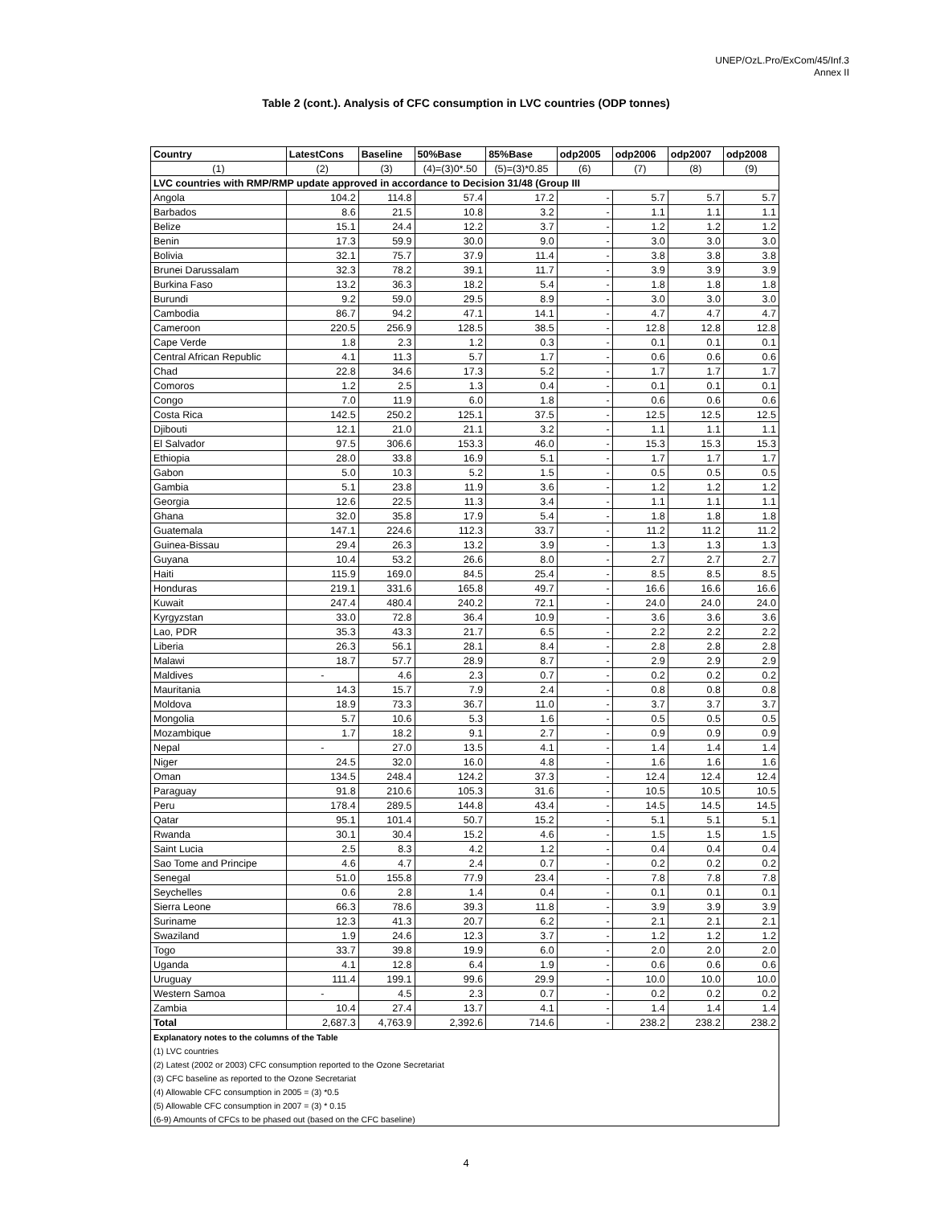UNEP/OzL.Pro/ExCom/45/Inf.3
Annex II
Table 2 (cont.). Analysis of CFC consumption in LVC countries (ODP tonnes)
| Country | LatestCons | Baseline | 50%Base | 85%Base | odp2005 | odp2006 | odp2007 | odp2008 |
| --- | --- | --- | --- | --- | --- | --- | --- | --- |
| (1) | (2) | (3) | (4)=(3)0*.50 | (5)=(3)*0.85 | (6) | (7) | (8) | (9) |
| LVC countries with RMP/RMP update approved in accordance to Decision 31/48 (Group III | | | | | | | | |
| Angola | 104.2 | 114.8 | 57.4 | 17.2 | - | 5.7 | 5.7 | 5.7 |
| Barbados | 8.6 | 21.5 | 10.8 | 3.2 | - | 1.1 | 1.1 | 1.1 |
| Belize | 15.1 | 24.4 | 12.2 | 3.7 | - | 1.2 | 1.2 | 1.2 |
| Benin | 17.3 | 59.9 | 30.0 | 9.0 | - | 3.0 | 3.0 | 3.0 |
| Bolivia | 32.1 | 75.7 | 37.9 | 11.4 | - | 3.8 | 3.8 | 3.8 |
| Brunei Darussalam | 32.3 | 78.2 | 39.1 | 11.7 | - | 3.9 | 3.9 | 3.9 |
| Burkina Faso | 13.2 | 36.3 | 18.2 | 5.4 | - | 1.8 | 1.8 | 1.8 |
| Burundi | 9.2 | 59.0 | 29.5 | 8.9 | - | 3.0 | 3.0 | 3.0 |
| Cambodia | 86.7 | 94.2 | 47.1 | 14.1 | - | 4.7 | 4.7 | 4.7 |
| Cameroon | 220.5 | 256.9 | 128.5 | 38.5 | - | 12.8 | 12.8 | 12.8 |
| Cape Verde | 1.8 | 2.3 | 1.2 | 0.3 | - | 0.1 | 0.1 | 0.1 |
| Central African Republic | 4.1 | 11.3 | 5.7 | 1.7 | - | 0.6 | 0.6 | 0.6 |
| Chad | 22.8 | 34.6 | 17.3 | 5.2 | - | 1.7 | 1.7 | 1.7 |
| Comoros | 1.2 | 2.5 | 1.3 | 0.4 | - | 0.1 | 0.1 | 0.1 |
| Congo | 7.0 | 11.9 | 6.0 | 1.8 | - | 0.6 | 0.6 | 0.6 |
| Costa Rica | 142.5 | 250.2 | 125.1 | 37.5 | - | 12.5 | 12.5 | 12.5 |
| Djibouti | 12.1 | 21.0 | 21.1 | 3.2 | - | 1.1 | 1.1 | 1.1 |
| El Salvador | 97.5 | 306.6 | 153.3 | 46.0 | - | 15.3 | 15.3 | 15.3 |
| Ethiopia | 28.0 | 33.8 | 16.9 | 5.1 | - | 1.7 | 1.7 | 1.7 |
| Gabon | 5.0 | 10.3 | 5.2 | 1.5 | - | 0.5 | 0.5 | 0.5 |
| Gambia | 5.1 | 23.8 | 11.9 | 3.6 | - | 1.2 | 1.2 | 1.2 |
| Georgia | 12.6 | 22.5 | 11.3 | 3.4 | - | 1.1 | 1.1 | 1.1 |
| Ghana | 32.0 | 35.8 | 17.9 | 5.4 | - | 1.8 | 1.8 | 1.8 |
| Guatemala | 147.1 | 224.6 | 112.3 | 33.7 | - | 11.2 | 11.2 | 11.2 |
| Guinea-Bissau | 29.4 | 26.3 | 13.2 | 3.9 | - | 1.3 | 1.3 | 1.3 |
| Guyana | 10.4 | 53.2 | 26.6 | 8.0 | - | 2.7 | 2.7 | 2.7 |
| Haiti | 115.9 | 169.0 | 84.5 | 25.4 | - | 8.5 | 8.5 | 8.5 |
| Honduras | 219.1 | 331.6 | 165.8 | 49.7 | - | 16.6 | 16.6 | 16.6 |
| Kuwait | 247.4 | 480.4 | 240.2 | 72.1 | - | 24.0 | 24.0 | 24.0 |
| Kyrgyzstan | 33.0 | 72.8 | 36.4 | 10.9 | - | 3.6 | 3.6 | 3.6 |
| Lao, PDR | 35.3 | 43.3 | 21.7 | 6.5 | - | 2.2 | 2.2 | 2.2 |
| Liberia | 26.3 | 56.1 | 28.1 | 8.4 | - | 2.8 | 2.8 | 2.8 |
| Malawi | 18.7 | 57.7 | 28.9 | 8.7 | - | 2.9 | 2.9 | 2.9 |
| Maldives | - | 4.6 | 2.3 | 0.7 | - | 0.2 | 0.2 | 0.2 |
| Mauritania | 14.3 | 15.7 | 7.9 | 2.4 | - | 0.8 | 0.8 | 0.8 |
| Moldova | 18.9 | 73.3 | 36.7 | 11.0 | - | 3.7 | 3.7 | 3.7 |
| Mongolia | 5.7 | 10.6 | 5.3 | 1.6 | - | 0.5 | 0.5 | 0.5 |
| Mozambique | 1.7 | 18.2 | 9.1 | 2.7 | - | 0.9 | 0.9 | 0.9 |
| Nepal | - | 27.0 | 13.5 | 4.1 | - | 1.4 | 1.4 | 1.4 |
| Niger | 24.5 | 32.0 | 16.0 | 4.8 | - | 1.6 | 1.6 | 1.6 |
| Oman | 134.5 | 248.4 | 124.2 | 37.3 | - | 12.4 | 12.4 | 12.4 |
| Paraguay | 91.8 | 210.6 | 105.3 | 31.6 | - | 10.5 | 10.5 | 10.5 |
| Peru | 178.4 | 289.5 | 144.8 | 43.4 | - | 14.5 | 14.5 | 14.5 |
| Qatar | 95.1 | 101.4 | 50.7 | 15.2 | - | 5.1 | 5.1 | 5.1 |
| Rwanda | 30.1 | 30.4 | 15.2 | 4.6 | - | 1.5 | 1.5 | 1.5 |
| Saint Lucia | 2.5 | 8.3 | 4.2 | 1.2 | - | 0.4 | 0.4 | 0.4 |
| Sao Tome and Principe | 4.6 | 4.7 | 2.4 | 0.7 | - | 0.2 | 0.2 | 0.2 |
| Senegal | 51.0 | 155.8 | 77.9 | 23.4 | - | 7.8 | 7.8 | 7.8 |
| Seychelles | 0.6 | 2.8 | 1.4 | 0.4 | - | 0.1 | 0.1 | 0.1 |
| Sierra Leone | 66.3 | 78.6 | 39.3 | 11.8 | - | 3.9 | 3.9 | 3.9 |
| Suriname | 12.3 | 41.3 | 20.7 | 6.2 | - | 2.1 | 2.1 | 2.1 |
| Swaziland | 1.9 | 24.6 | 12.3 | 3.7 | - | 1.2 | 1.2 | 1.2 |
| Togo | 33.7 | 39.8 | 19.9 | 6.0 | - | 2.0 | 2.0 | 2.0 |
| Uganda | 4.1 | 12.8 | 6.4 | 1.9 | - | 0.6 | 0.6 | 0.6 |
| Uruguay | 111.4 | 199.1 | 99.6 | 29.9 | - | 10.0 | 10.0 | 10.0 |
| Western Samoa | - | 4.5 | 2.3 | 0.7 | - | 0.2 | 0.2 | 0.2 |
| Zambia | 10.4 | 27.4 | 13.7 | 4.1 | - | 1.4 | 1.4 | 1.4 |
| Total | 2,687.3 | 4,763.9 | 2,392.6 | 714.6 | - | 238.2 | 238.2 | 238.2 |
| Explanatory notes to the columns of the Table | | | | | | | | |
| (1) LVC countries | | | | | | | | |
| (2) Latest (2002 or 2003) CFC consumption reported to the Ozone Secretariat | | | | | | | | |
| (3) CFC baseline as reported to the Ozone Secretariat | | | | | | | | |
| (4) Allowable CFC consumption in 2005 = (3) *0.5 | | | | | | | | |
| (5) Allowable CFC consumption in 2007 = (3) * 0.15 | | | | | | | | |
| (6-9) Amounts of CFCs to be phased out (based on the CFC baseline) | | | | | | | | |
4